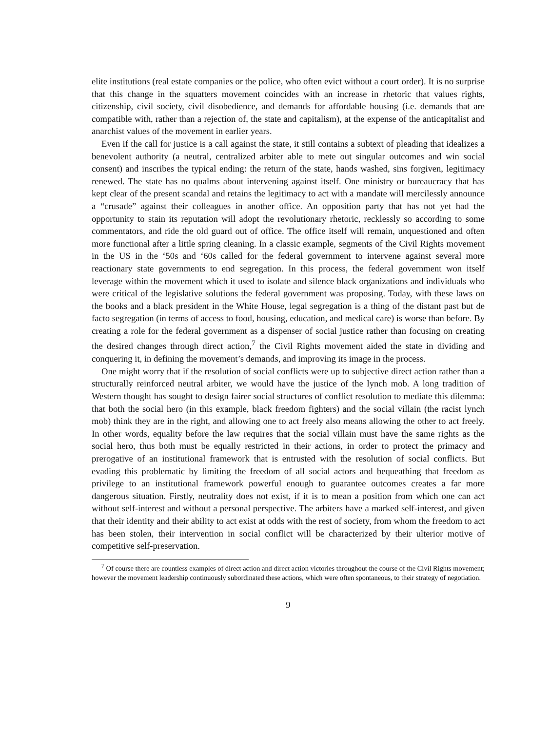elite institutions (real estate companies or the police, who often evict without a court order). It is no surprise that this change in the squatters movement coincides with an increase in rhetoric that values rights, citizenship, civil society, civil disobedience, and demands for affordable housing (i.e. demands that are compatible with, rather than a rejection of, the state and capitalism), at the expense of the anticapitalist and anarchist values of the movement in earlier years.
Even if the call for justice is a call against the state, it still contains a subtext of pleading that idealizes a benevolent authority (a neutral, centralized arbiter able to mete out singular outcomes and win social consent) and inscribes the typical ending: the return of the state, hands washed, sins forgiven, legitimacy renewed. The state has no qualms about intervening against itself. One ministry or bureaucracy that has kept clear of the present scandal and retains the legitimacy to act with a mandate will mercilessly announce a “crusade” against their colleagues in another office. An opposition party that has not yet had the opportunity to stain its reputation will adopt the revolutionary rhetoric, recklessly so according to some commentators, and ride the old guard out of office. The office itself will remain, unquestioned and often more functional after a little spring cleaning. In a classic example, segments of the Civil Rights movement in the US in the ‘50s and ‘60s called for the federal government to intervene against several more reactionary state governments to end segregation. In this process, the federal government won itself leverage within the movement which it used to isolate and silence black organizations and individuals who were critical of the legislative solutions the federal government was proposing. Today, with these laws on the books and a black president in the White House, legal segregation is a thing of the distant past but de facto segregation (in terms of access to food, housing, education, and medical care) is worse than before. By creating a role for the federal government as a dispenser of social justice rather than focusing on creating the desired changes through direct action,<sup>7</sup> the Civil Rights movement aided the state in dividing and conquering it, in defining the movement’s demands, and improving its image in the process.
One might worry that if the resolution of social conflicts were up to subjective direct action rather than a structurally reinforced neutral arbiter, we would have the justice of the lynch mob. A long tradition of Western thought has sought to design fairer social structures of conflict resolution to mediate this dilemma: that both the social hero (in this example, black freedom fighters) and the social villain (the racist lynch mob) think they are in the right, and allowing one to act freely also means allowing the other to act freely. In other words, equality before the law requires that the social villain must have the same rights as the social hero, thus both must be equally restricted in their actions, in order to protect the primacy and prerogative of an institutional framework that is entrusted with the resolution of social conflicts. But evading this problematic by limiting the freedom of all social actors and bequeathing that freedom as privilege to an institutional framework powerful enough to guarantee outcomes creates a far more dangerous situation. Firstly, neutrality does not exist, if it is to mean a position from which one can act without self-interest and without a personal perspective. The arbiters have a marked self-interest, and given that their identity and their ability to act exist at odds with the rest of society, from whom the freedom to act has been stolen, their intervention in social conflict will be characterized by their ulterior motive of competitive self-preservation.
<sup>7</sup> Of course there are countless examples of direct action and direct action victories throughout the course of the Civil Rights movement; however the movement leadership continuously subordinated these actions, which were often spontaneous, to their strategy of negotiation.
9